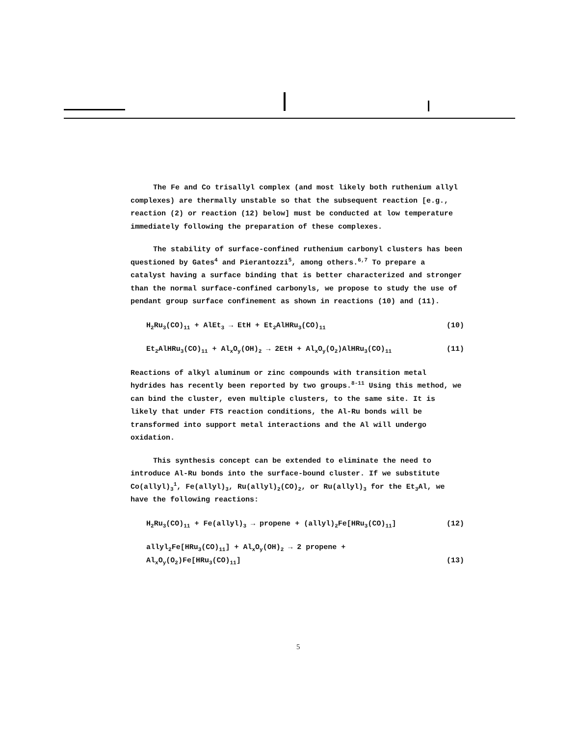The Fe and Co trisallyl complex (and most likely both ruthenium allyl complexes) are thermally unstable so that the subsequent reaction [e.g., reaction (2) or reaction (12) below] must be conducted at low temperature immediately following the preparation of these complexes.
The stability of surface-confined ruthenium carbonyl clusters has been questioned by Gates<sup>4</sup> and Pierantozzi<sup>5</sup>, among others.<sup>6,7</sup> To prepare a catalyst having a surface binding that is better characterized and stronger than the normal surface-confined carbonyls, we propose to study the use of pendant group surface confinement as shown in reactions (10) and (11).
H<sub>2</sub>Ru<sub>3</sub>(CO)<sub>11</sub> + AlEt<sub>3</sub> → EtH + Et<sub>2</sub>AlHRu<sub>3</sub>(CO)<sub>11</sub> (10)
Et<sub>2</sub>AlHRu<sub>3</sub>(CO)<sub>11</sub> + Al<sub>x</sub>O<sub>y</sub>(OH)<sub>2</sub> → 2EtH + Al<sub>x</sub>O<sub>y</sub>(O<sub>2</sub>)AlHRu<sub>3</sub>(CO)<sub>11</sub> (11)
Reactions of alkyl aluminum or zinc compounds with transition metal hydrides has recently been reported by two groups.<sup>8-11</sup> Using this method, we can bind the cluster, even multiple clusters, to the same site. It is likely that under FTS reaction conditions, the Al-Ru bonds will be transformed into support metal interactions and the Al will undergo oxidation.
This synthesis concept can be extended to eliminate the need to introduce Al-Ru bonds into the surface-bound cluster. If we substitute Co(allyl)<sub>3</sub><sup>1</sup>, Fe(allyl)<sub>3</sub>, Ru(allyl)<sub>2</sub>(CO)<sub>2</sub>, or Ru(allyl)<sub>3</sub> for the Et<sub>3</sub>Al, we have the following reactions:
H<sub>2</sub>Ru<sub>3</sub>(CO)<sub>11</sub> + Fe(allyl)<sub>3</sub> → propene + (allyl)<sub>2</sub>Fe[HRu<sub>3</sub>(CO)<sub>11</sub>] (12)
allyl<sub>2</sub>Fe[HRu<sub>3</sub>(CO)<sub>11</sub>] + Al<sub>x</sub>O<sub>y</sub>(OH)<sub>2</sub> → 2 propene +
Al<sub>x</sub>O<sub>y</sub>(O<sub>2</sub>)Fe[HRu<sub>3</sub>(CO)<sub>11</sub>] (13)
5